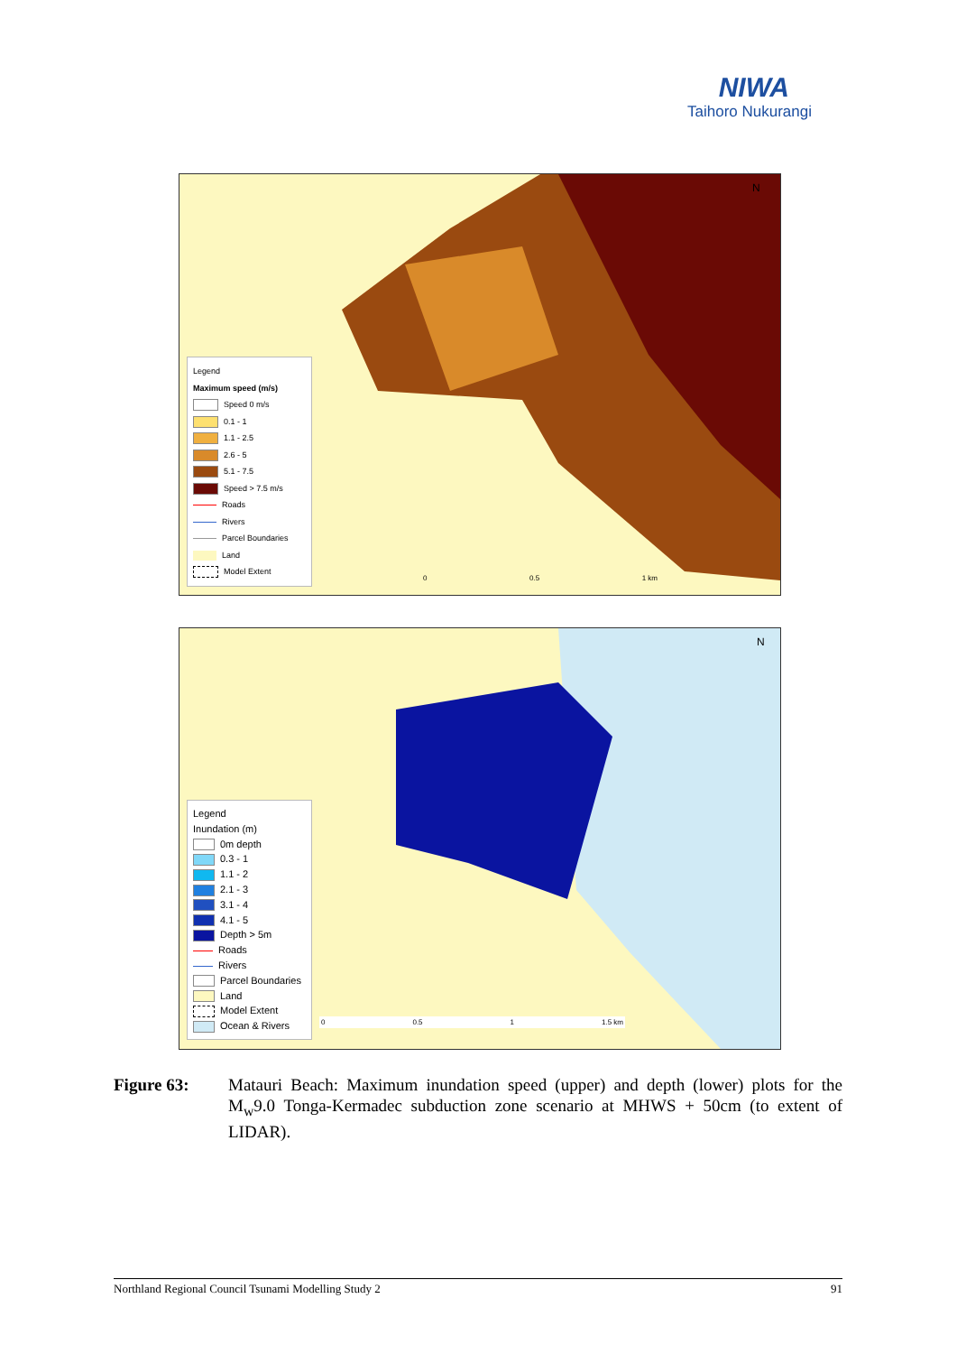NIWA
Taihoro Nukurangi
Legend
Maximum speed (m/s)
Speed 0 m/s
0.1 - 1
1.1 - 2.5
2.6 - 5
5.1 - 7.5
Speed > 7.5 m/s
Roads
Rivers
Parcel Boundaries
Land
Model Extent
0 0.5 1 km
N
Legend
Inundation (m)
0m depth
0.3 - 1
1.1 - 2
2.1 - 3
3.1 - 4
4.1 - 5
Depth > 5m
Roads
Rivers
Parcel Boundaries
Land
Model Extent
Ocean & Rivers
0 0.5 1 1.5 km
N
Figure 63: Matauri Beach: Maximum inundation speed (upper) and depth (lower) plots for the M<sub>w</sub>9.0 Tonga-Kermadec subduction zone scenario at MHWS + 50cm (to extent of LIDAR).
Northland Regional Council Tsunami Modelling Study 2 91